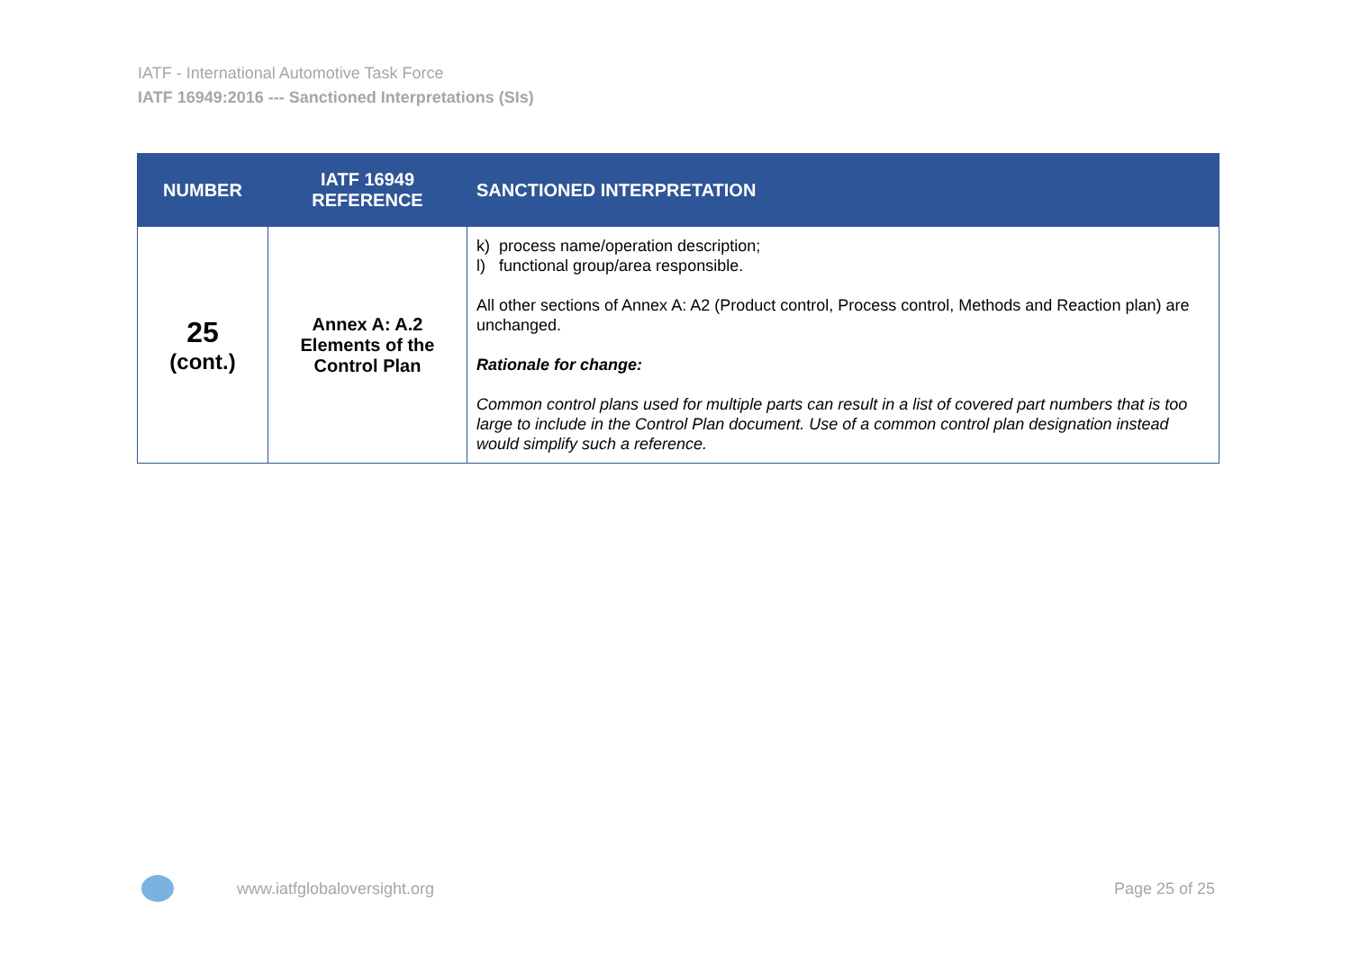IATF - International Automotive Task Force
IATF 16949:2016 --- Sanctioned Interpretations (SIs)
| NUMBER | IATF 16949 REFERENCE | SANCTIONED INTERPRETATION |
| --- | --- | --- |
| 25 (cont.) | Annex A: A.2 Elements of the Control Plan | k) process name/operation description; l) functional group/area responsible. All other sections of Annex A: A2 (Product control, Process control, Methods and Reaction plan) are unchanged. Rationale for change: Common control plans used for multiple parts can result in a list of covered part numbers that is too large to include in the Control Plan document. Use of a common control plan designation instead would simplify such a reference. |
www.iatfglobaloversight.org Page 25 of 25